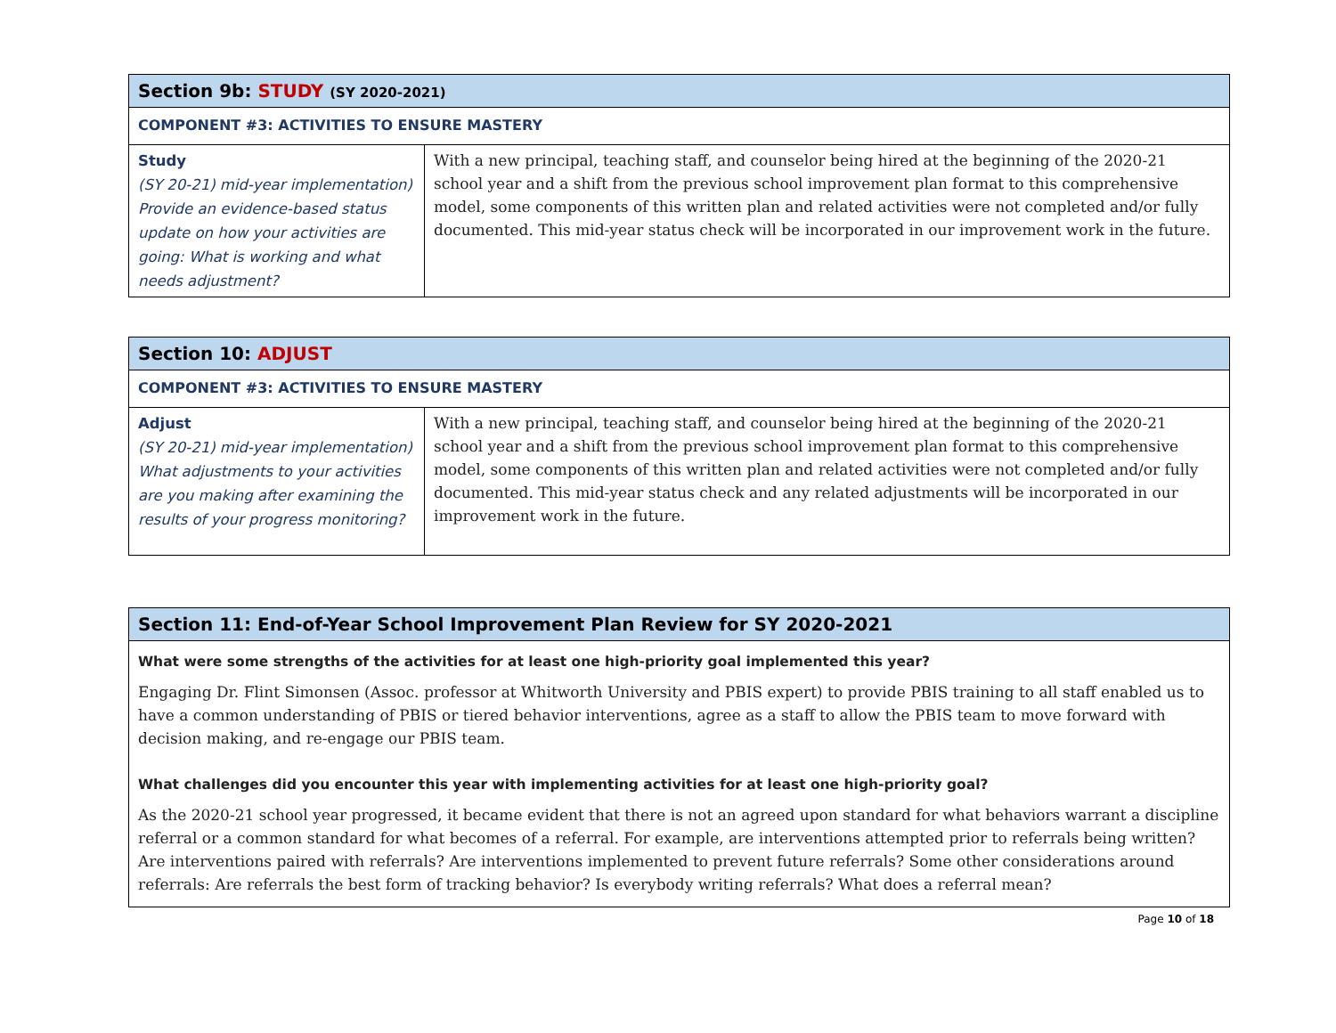| Section 9b: STUDY (SY 2020-2021) | |
| --- | --- |
| COMPONENT #3: ACTIVITIES TO ENSURE MASTERY | |
| Study (SY 20-21) mid-year implementation) Provide an evidence-based status update on how your activities are going: What is working and what needs adjustment? | With a new principal, teaching staff, and counselor being hired at the beginning of the 2020-21 school year and a shift from the previous school improvement plan format to this comprehensive model, some components of this written plan and related activities were not completed and/or fully documented. This mid-year status check will be incorporated in our improvement work in the future. |
| Section 10: ADJUST | |
| --- | --- |
| COMPONENT #3: ACTIVITIES TO ENSURE MASTERY | |
| Adjust (SY 20-21) mid-year implementation) What adjustments to your activities are you making after examining the results of your progress monitoring? | With a new principal, teaching staff, and counselor being hired at the beginning of the 2020-21 school year and a shift from the previous school improvement plan format to this comprehensive model, some components of this written plan and related activities were not completed and/or fully documented. This mid-year status check and any related adjustments will be incorporated in our improvement work in the future. |
Section 11: End-of-Year School Improvement Plan Review for SY 2020-2021
What were some strengths of the activities for at least one high-priority goal implemented this year?
Engaging Dr. Flint Simonsen (Assoc. professor at Whitworth University and PBIS expert) to provide PBIS training to all staff enabled us to have a common understanding of PBIS or tiered behavior interventions, agree as a staff to allow the PBIS team to move forward with decision making, and re-engage our PBIS team.
What challenges did you encounter this year with implementing activities for at least one high-priority goal?
As the 2020-21 school year progressed, it became evident that there is not an agreed upon standard for what behaviors warrant a discipline referral or a common standard for what becomes of a referral. For example, are interventions attempted prior to referrals being written? Are interventions paired with referrals? Are interventions implemented to prevent future referrals? Some other considerations around referrals: Are referrals the best form of tracking behavior? Is everybody writing referrals? What does a referral mean?
Page 10 of 18